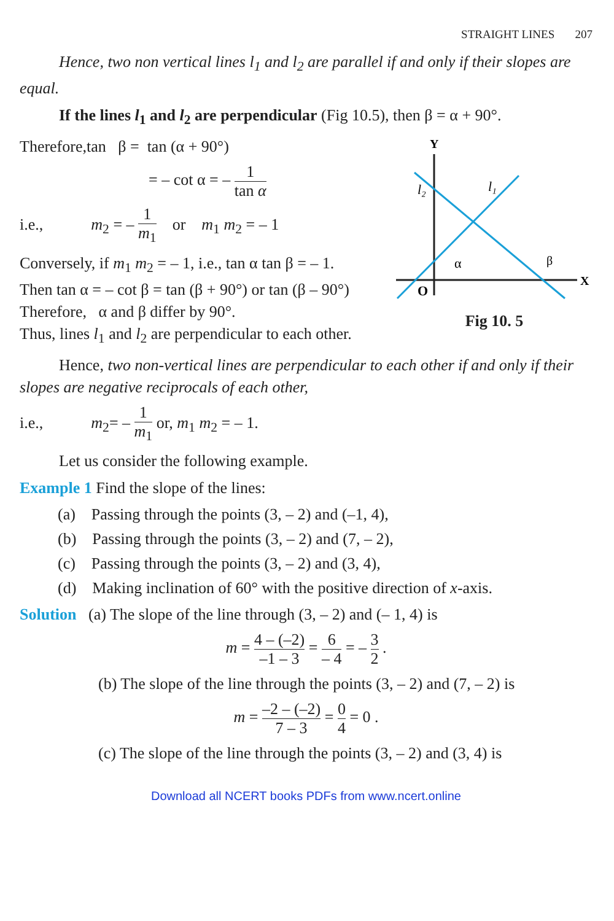STRAIGHT LINES 207
Hence, two non vertical lines l<sub>1</sub> and l<sub>2</sub> are parallel if and only if their slopes are equal.
If the lines l<sub>1</sub> and l<sub>2</sub> are perpendicular (Fig 10.5), then β = α + 90°.
Y
X
O
l₁
l₂
α
β
Fig 10. 5
Therefore,tan β = tan (α + 90°)
= – cot α = – 1 tan α
i.e., m<sub>2</sub> = – 1 m<sub>1</sub> or m<sub>1</sub> m<sub>2</sub> = – 1
Conversely, if m<sub>1</sub> m<sub>2</sub> = – 1, i.e., tan α tan β = – 1.
Then tan α = – cot β = tan (β + 90°) or tan (β – 90°)
Therefore, α and β differ by 90°.
Thus, lines l<sub>1</sub> and l<sub>2</sub> are perpendicular to each other.
Hence, two non-vertical lines are perpendicular to each other if and only if their slopes are negative reciprocals of each other,
i.e., m<sub>2</sub>= – 1 m<sub>1</sub> or, m<sub>1</sub> m<sub>2</sub> = – 1.
Let us consider the following example.
Example 1 Find the slope of the lines:
(a) Passing through the points (3, – 2) and (–1, 4),
(b) Passing through the points (3, – 2) and (7, – 2),
(c) Passing through the points (3, – 2) and (3, 4),
(d) Making inclination of 60° with the positive direction of x-axis.
Solution (a) The slope of the line through (3, – 2) and (– 1, 4) is
m = 4 – (–2) –1 – 3 = 6 – 4 = – 3 2 .
(b) The slope of the line through the points (3, – 2) and (7, – 2) is
m = –2 – (–2) 7 – 3 = 0 4 = 0 .
(c) The slope of the line through the points (3, – 2) and (3, 4) is
Download all NCERT books PDFs from www.ncert.online